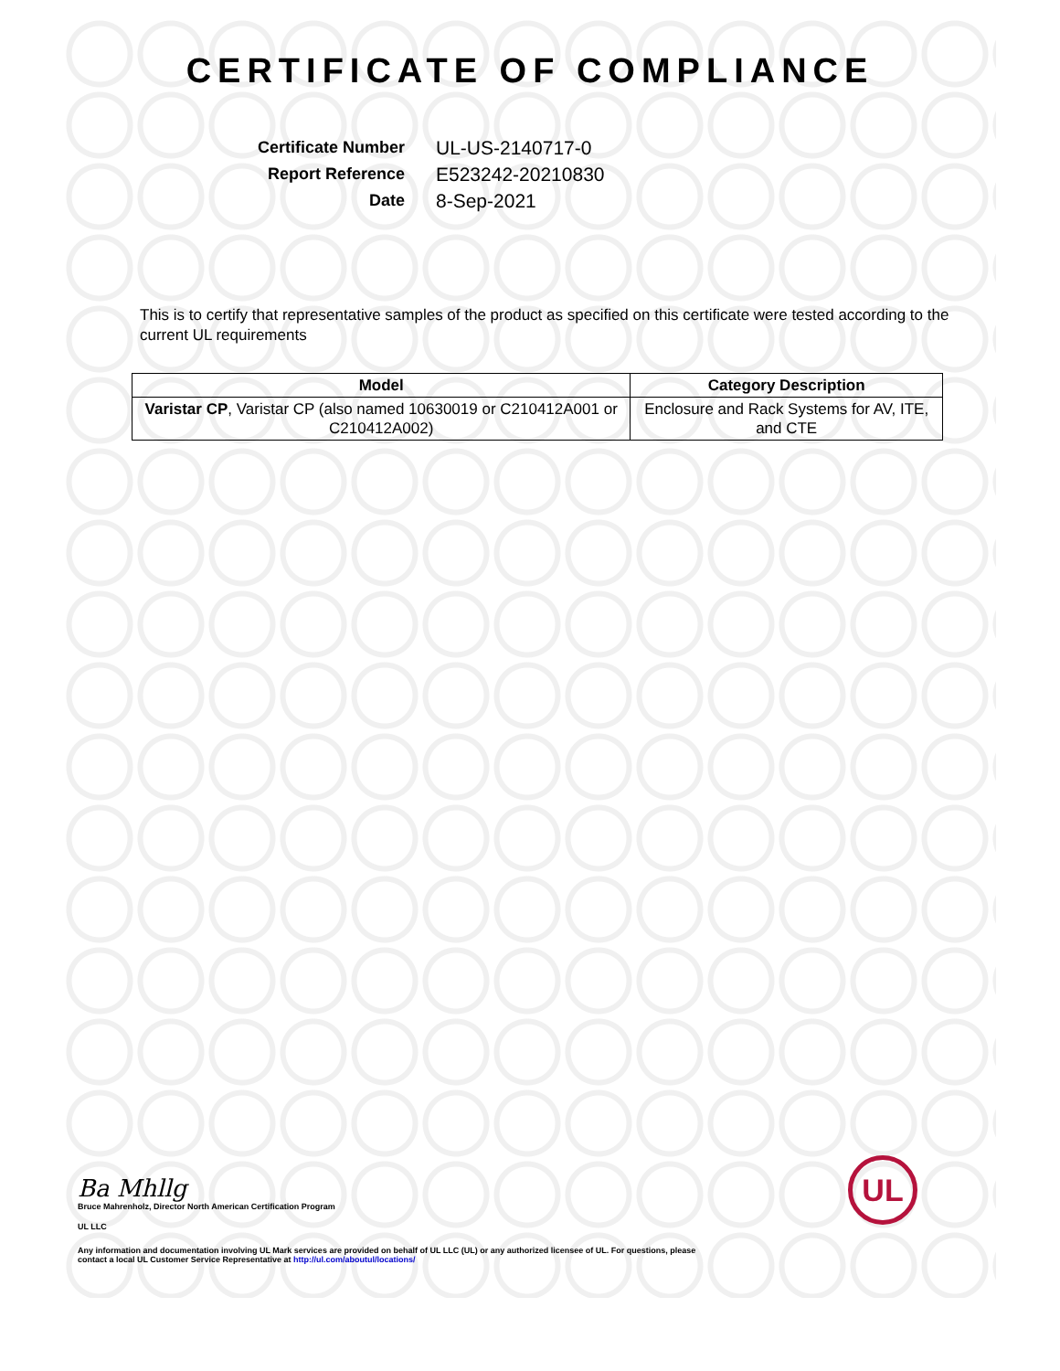CERTIFICATE OF COMPLIANCE
Certificate Number
UL-US-2140717-0
Report Reference
E523242-20210830
Date
8-Sep-2021
This is to certify that representative samples of the product as specified on this certificate were tested according to the current UL requirements
| Model | Category Description |
| --- | --- |
| Varistar CP , Varistar CP (also named 10630019 or C210412A001 or C210412A002) | Enclosure and Rack Systems for AV, ITE, and CTE |
Ba Mhllg
Bruce Mahrenholz, Director North American Certification Program
UL LLC
Any information and documentation involving UL Mark services are provided on behalf of UL LLC (UL) or any authorized licensee of UL. For questions, please
contact a local UL Customer Service Representative at http://ul.com/aboutul/locations/
UL